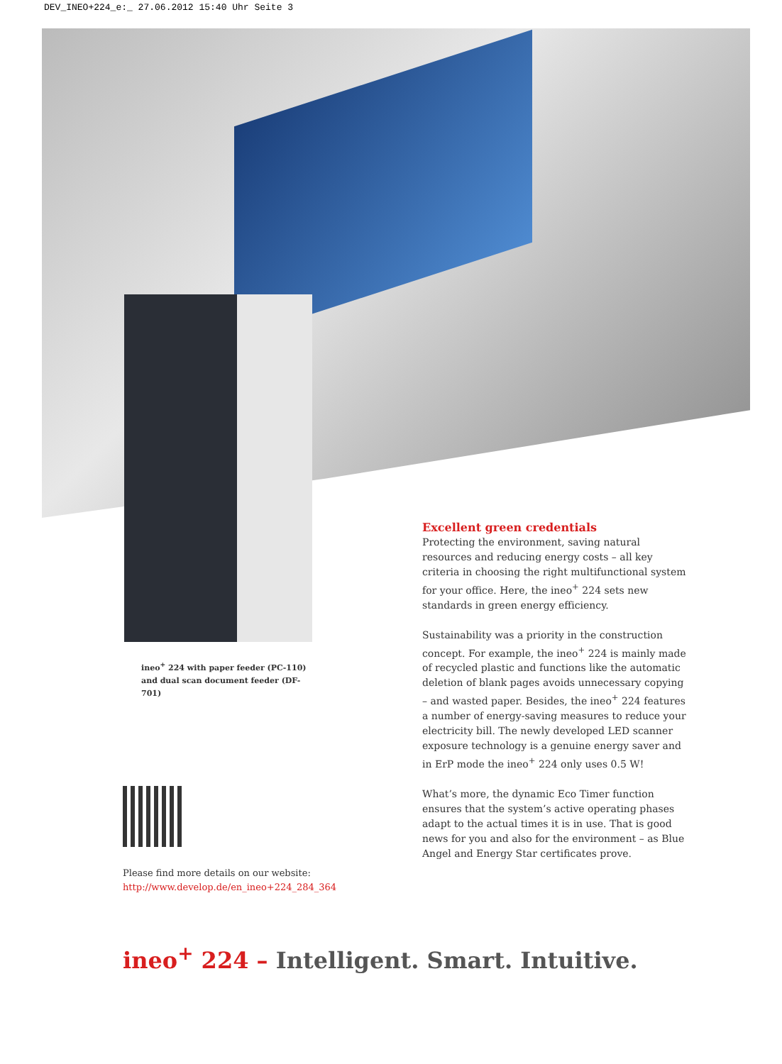DEV_INEO+224_e:_ 27.06.2012 15:40 Uhr Seite 3
Excellent green credentials
Protecting the environment, saving natural resources and reducing energy costs – all key criteria in choosing the right multifunctional system for your office. Here, the ineo<sup>+</sup> 224 sets new standards in green energy efficiency.
Sustainability was a priority in the construction concept. For example, the ineo<sup>+</sup> 224 is mainly made of recycled plastic and functions like the automatic deletion of blank pages avoids unnecessary copying – and wasted paper. Besides, the ineo<sup>+</sup> 224 features a number of energy-saving measures to reduce your electricity bill. The newly developed LED scanner exposure technology is a genuine energy saver and in ErP mode the ineo<sup>+</sup> 224 only uses 0.5 W!
What’s more, the dynamic Eco Timer function ensures that the system’s active operating phases adapt to the actual times it is in use. That is good news for you and also for the environment – as Blue Angel and Energy Star certificates prove.
ineo<sup>+</sup> 224 with paper feeder (PC-110) and dual scan document feeder (DF-701)
Please find more details on our website:
http://www.develop.de/en_ineo+224_284_364
ineo<sup>+</sup> 224 – Intelligent. Smart. Intuitive.